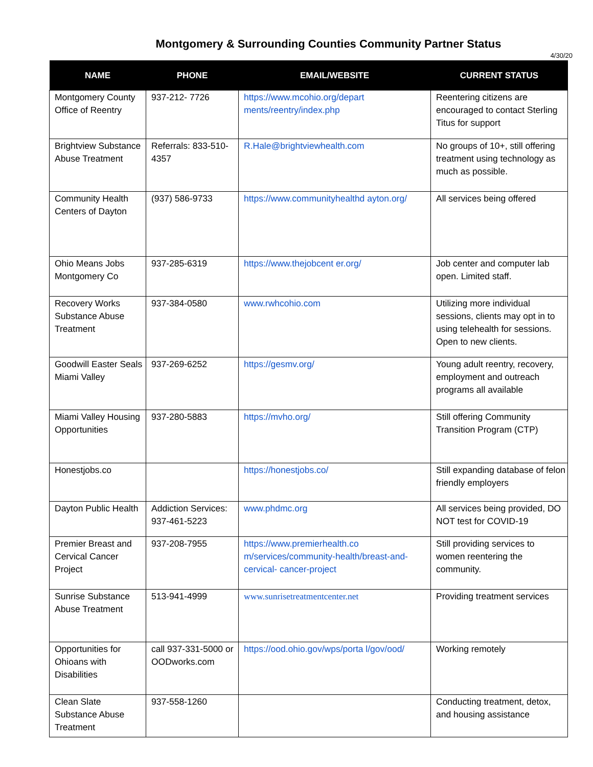Montgomery & Surrounding Counties Community Partner Status
4/30/20
| NAME | PHONE | EMAIL/WEBSITE | CURRENT STATUS |
| --- | --- | --- | --- |
| Montgomery County Office of Reentry | 937-212- 7726 | https://www.mcohio.org/depart ments/reentry/index.php | Reentering citizens are encouraged to contact Sterling Titus for support |
| Brightview Substance Abuse Treatment | Referrals: 833-510-4357 | R.Hale@brightviewhealth.com | No groups of 10+, still offering treatment using technology as much as possible. |
| Community Health Centers of Dayton | (937) 586-9733 | https://www.communityhealthd ayton.org/ | All services being offered |
| Ohio Means Jobs Montgomery Co | 937-285-6319 | https://www.thejobcent er.org/ | Job center and computer lab open. Limited staff. |
| Recovery Works Substance Abuse Treatment | 937-384-0580 | www.rwhcohio.com | Utilizing more individual sessions, clients may opt in to using telehealth for sessions. Open to new clients. |
| Goodwill Easter Seals Miami Valley | 937-269-6252 | https://gesmv.org/ | Young adult reentry, recovery, employment and outreach programs all available |
| Miami Valley Housing Opportunities | 937-280-5883 | https://mvho.org/ | Still offering Community Transition Program (CTP) |
| Honestjobs.co | | https://honestjobs.co/ | Still expanding database of felon friendly employers |
| Dayton Public Health | Addiction Services: 937-461-5223 | www.phdmc.org | All services being provided, DO NOT test for COVID-19 |
| Premier Breast and Cervical Cancer Project | 937-208-7955 | https://www.premierhealth.co m/services/community-health/breast-and-cervical- cancer-project | Still providing services to women reentering the community. |
| Sunrise Substance Abuse Treatment | 513-941-4999 | www.sunrisetreatmentcenter.net | Providing treatment services |
| Opportunities for Ohioans with Disabilities | call 937-331-5000 or OODworks.com | https://ood.ohio.gov/wps/porta l/gov/ood/ | Working remotely |
| Clean Slate Substance Abuse Treatment | 937-558-1260 | | Conducting treatment, detox, and housing assistance |